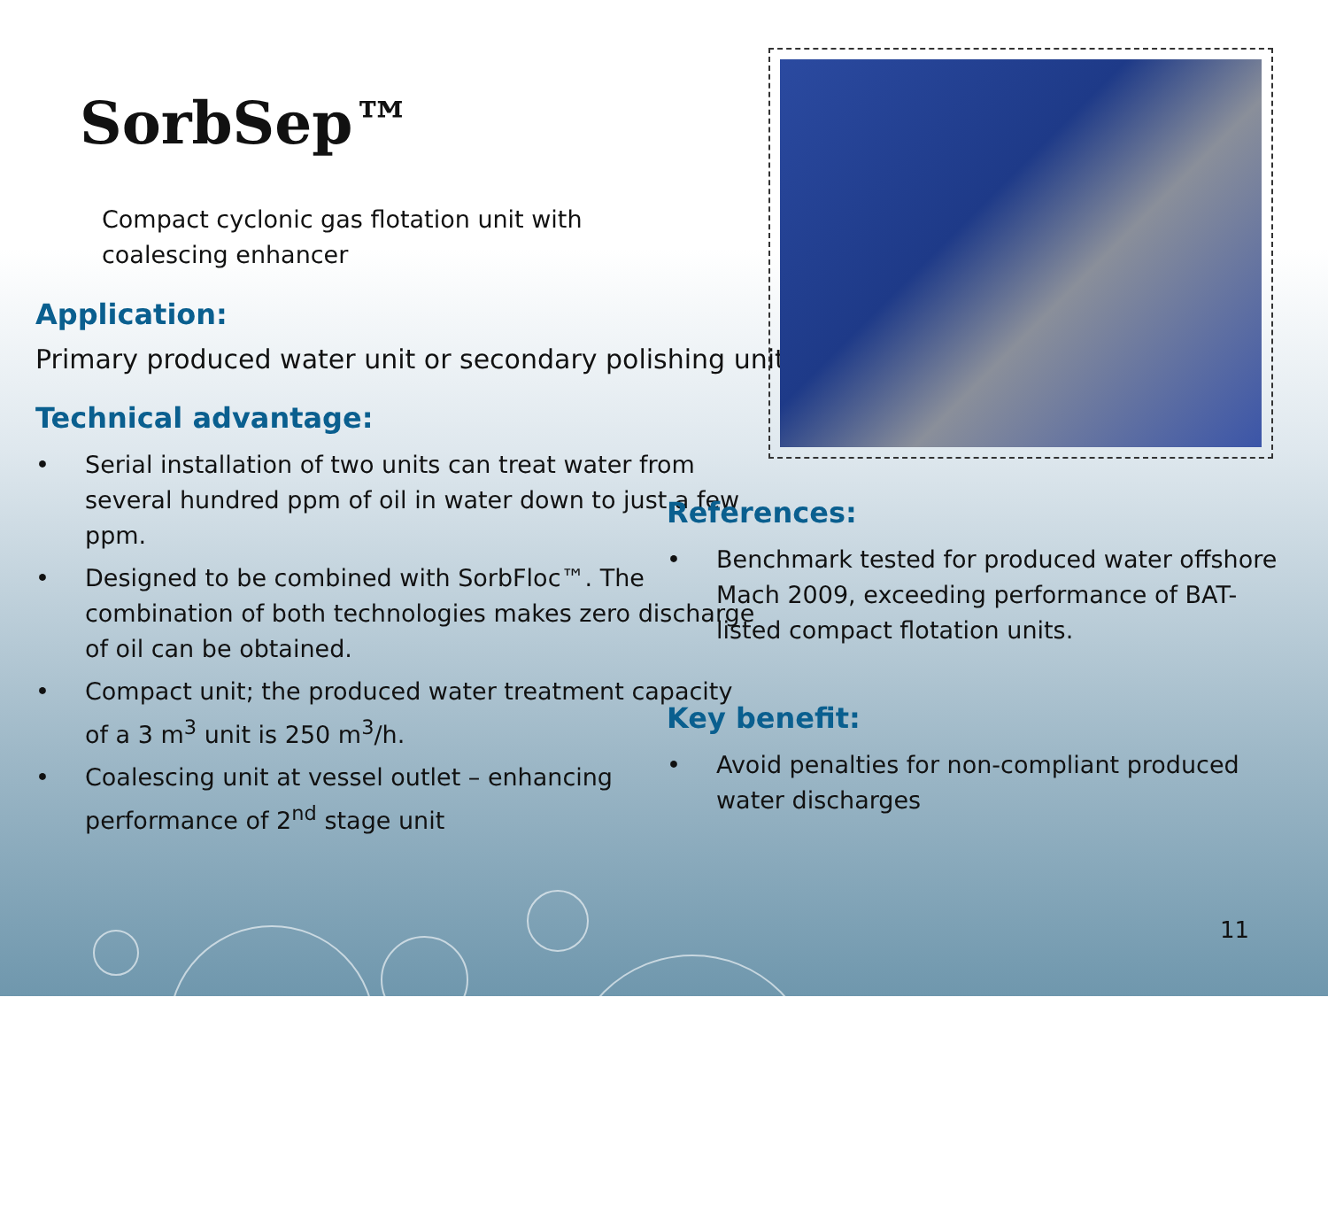SorbSep™
Compact cyclonic gas flotation unit with
coalescing enhancer
Application:
Primary produced water unit or secondary polishing unit.
Technical advantage:
• Serial installation of two units can treat water from several hundred ppm of oil in water down to just a few ppm.
• Designed to be combined with SorbFloc™. The combination of both technologies makes zero discharge of oil can be obtained.
• Compact unit; the produced water treatment capacity of a 3 m<sup>3</sup> unit is 250 m<sup>3</sup>/h.
• Coalescing unit at vessel outlet – enhancing performance of 2<sup>nd</sup> stage unit
References:
• Benchmark tested for produced water offshore Mach 2009, exceeding performance of BAT-listed compact flotation units.
Key benefit:
• Avoid penalties for non-compliant produced water discharges
11